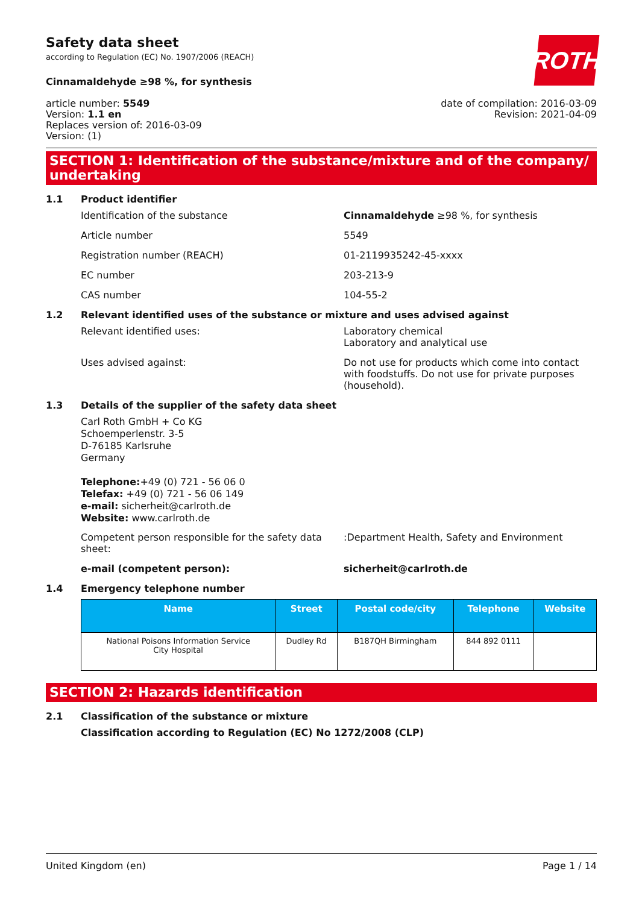ROTH
Safety data sheet
according to Regulation (EC) No. 1907/2006 (REACH)
Cinnamaldehyde ≥98 %, for synthesis
article number: 5549
Version: 1.1 en
Replaces version of: 2016-03-09
Version: (1)
date of compilation: 2016-03-09
Revision: 2021-04-09
SECTION 1: Identification of the substance/mixture and of the company/ undertaking
1.1 Product identifier
Identification of the substance Cinnamaldehyde ≥98 %, for synthesis
Article number 5549
Registration number (REACH) 01-2119935242-45-xxxx
EC number 203-213-9
CAS number 104-55-2
1.2 Relevant identified uses of the substance or mixture and uses advised against
Relevant identified uses: Laboratory chemical
Laboratory and analytical use
Uses advised against: Do not use for products which come into contact with foodstuffs. Do not use for private purposes (household).
1.3 Details of the supplier of the safety data sheet
Carl Roth GmbH + Co KG
Schoemperlenstr. 3-5
D-76185 Karlsruhe
Germany
Telephone:+49 (0) 721 - 56 06 0
Telefax: +49 (0) 721 - 56 06 149
e-mail: sicherheit@carlroth.de
Website: www.carlroth.de
Competent person responsible for the safety data sheet:
:Department Health, Safety and Environment
e-mail (competent person): sicherheit@carlroth.de
1.4 Emergency telephone number
| Name | Street | Postal code/city | Telephone | Website |
| --- | --- | --- | --- | --- |
| National Poisons Information Service City Hospital | Dudley Rd | B187QH Birmingham | 844 892 0111 | |
SECTION 2: Hazards identification
2.1 Classification of the substance or mixture
Classification according to Regulation (EC) No 1272/2008 (CLP)
United Kingdom (en) Page 1 / 14